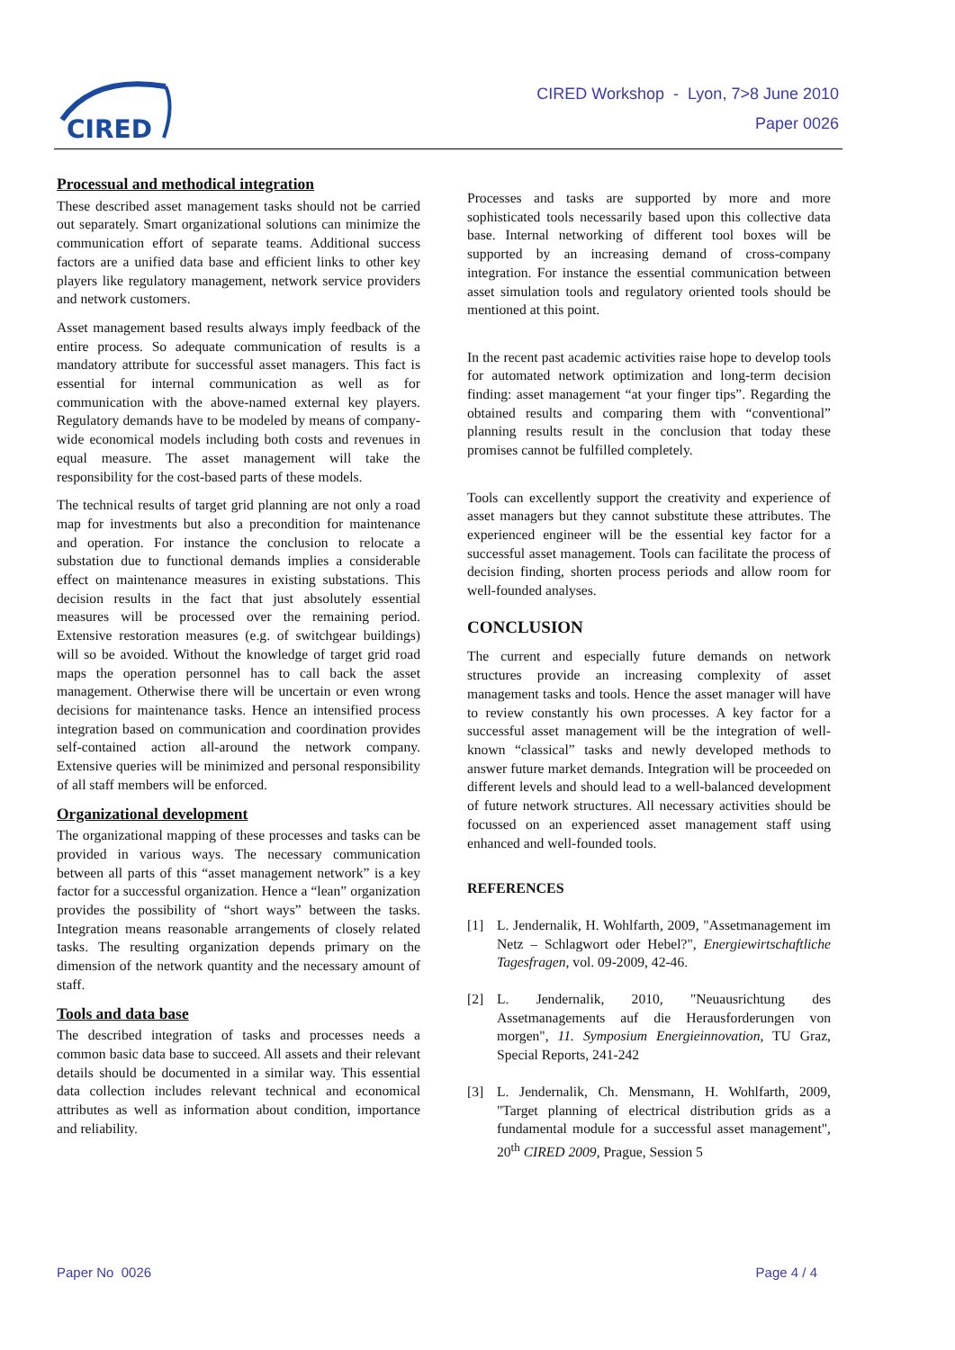CIRED
CIRED Workshop - Lyon, 7>8 June 2010
Paper 0026
Processual and methodical integration
These described asset management tasks should not be carried out separately. Smart organizational solutions can minimize the communication effort of separate teams. Additional success factors are a unified data base and efficient links to other key players like regulatory management, network service providers and network customers.
Asset management based results always imply feedback of the entire process. So adequate communication of results is a mandatory attribute for successful asset managers. This fact is essential for internal communication as well as for communication with the above-named external key players. Regulatory demands have to be modeled by means of company-wide economical models including both costs and revenues in equal measure. The asset management will take the responsibility for the cost-based parts of these models.
The technical results of target grid planning are not only a road map for investments but also a precondition for maintenance and operation. For instance the conclusion to relocate a substation due to functional demands implies a considerable effect on maintenance measures in existing substations. This decision results in the fact that just absolutely essential measures will be processed over the remaining period. Extensive restoration measures (e.g. of switchgear buildings) will so be avoided. Without the knowledge of target grid road maps the operation personnel has to call back the asset management. Otherwise there will be uncertain or even wrong decisions for maintenance tasks. Hence an intensified process integration based on communication and coordination provides self-contained action all-around the network company. Extensive queries will be minimized and personal responsibility of all staff members will be enforced.
Organizational development
The organizational mapping of these processes and tasks can be provided in various ways. The necessary communication between all parts of this “asset management network” is a key factor for a successful organization. Hence a “lean” organization provides the possibility of “short ways” between the tasks. Integration means reasonable arrangements of closely related tasks. The resulting organization depends primary on the dimension of the network quantity and the necessary amount of staff.
Tools and data base
The described integration of tasks and processes needs a common basic data base to succeed. All assets and their relevant details should be documented in a similar way. This essential data collection includes relevant technical and economical attributes as well as information about condition, importance and reliability.
Processes and tasks are supported by more and more sophisticated tools necessarily based upon this collective data base. Internal networking of different tool boxes will be supported by an increasing demand of cross-company integration. For instance the essential communication between asset simulation tools and regulatory oriented tools should be mentioned at this point.
In the recent past academic activities raise hope to develop tools for automated network optimization and long-term decision finding: asset management “at your finger tips”. Regarding the obtained results and comparing them with “conventional” planning results result in the conclusion that today these promises cannot be fulfilled completely.
Tools can excellently support the creativity and experience of asset managers but they cannot substitute these attributes. The experienced engineer will be the essential key factor for a successful asset management. Tools can facilitate the process of decision finding, shorten process periods and allow room for well-founded analyses.
CONCLUSION
The current and especially future demands on network structures provide an increasing complexity of asset management tasks and tools. Hence the asset manager will have to review constantly his own processes. A key factor for a successful asset management will be the integration of well-known “classical” tasks and newly developed methods to answer future market demands. Integration will be proceeded on different levels and should lead to a well-balanced development of future network structures. All necessary activities should be focussed on an experienced asset management staff using enhanced and well-founded tools.
REFERENCES
[1] L. Jendernalik, H. Wohlfarth, 2009, "Assetmanagement im Netz – Schlagwort oder Hebel?", Energiewirtschaftliche Tagesfragen, vol. 09-2009, 42-46.
[2] L. Jendernalik, 2010, "Neuausrichtung des Assetmanagements auf die Herausforderungen von morgen", 11. Symposium Energieinnovation, TU Graz, Special Reports, 241-242
[3] L. Jendernalik, Ch. Mensmann, H. Wohlfarth, 2009, "Target planning of electrical distribution grids as a fundamental module for a successful asset management", 20<sup>th</sup> CIRED 2009, Prague, Session 5
Paper No 0026 Page 4 / 4